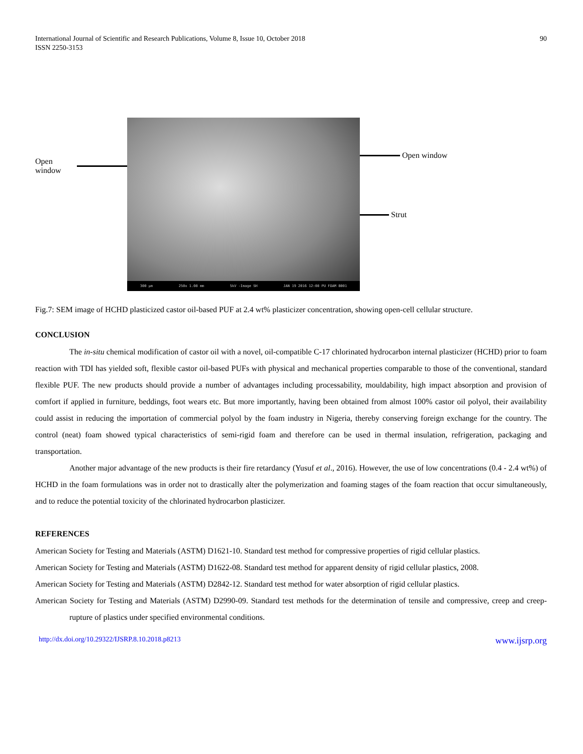International Journal of Scientific and Research Publications, Volume 8, Issue 10, October 2018
ISSN 2250-3153
90
Open window
300 µm 250x 1.08 mm 5kV -Image SH JAN 19 2016 12:08 PU FOAM B001
Open window
Strut
Fig.7: SEM image of HCHD plasticized castor oil-based PUF at 2.4 wt% plasticizer concentration, showing open-cell cellular structure.
CONCLUSION
The in-situ chemical modification of castor oil with a novel, oil-compatible C-17 chlorinated hydrocarbon internal plasticizer (HCHD) prior to foam reaction with TDI has yielded soft, flexible castor oil-based PUFs with physical and mechanical properties comparable to those of the conventional, standard flexible PUF. The new products should provide a number of advantages including processability, mouldability, high impact absorption and provision of comfort if applied in furniture, beddings, foot wears etc. But more importantly, having been obtained from almost 100% castor oil polyol, their availability could assist in reducing the importation of commercial polyol by the foam industry in Nigeria, thereby conserving foreign exchange for the country. The control (neat) foam showed typical characteristics of semi-rigid foam and therefore can be used in thermal insulation, refrigeration, packaging and transportation.
Another major advantage of the new products is their fire retardancy (Yusuf et al., 2016). However, the use of low concentrations (0.4 - 2.4 wt%) of HCHD in the foam formulations was in order not to drastically alter the polymerization and foaming stages of the foam reaction that occur simultaneously, and to reduce the potential toxicity of the chlorinated hydrocarbon plasticizer.
REFERENCES
American Society for Testing and Materials (ASTM) D1621-10. Standard test method for compressive properties of rigid cellular plastics.
American Society for Testing and Materials (ASTM) D1622-08. Standard test method for apparent density of rigid cellular plastics, 2008.
American Society for Testing and Materials (ASTM) D2842-12. Standard test method for water absorption of rigid cellular plastics.
American Society for Testing and Materials (ASTM) D2990-09. Standard test methods for the determination of tensile and compressive, creep and creep-rupture of plastics under specified environmental conditions.
http://dx.doi.org/10.29322/IJSRP.8.10.2018.p8213 www.ijsrp.org